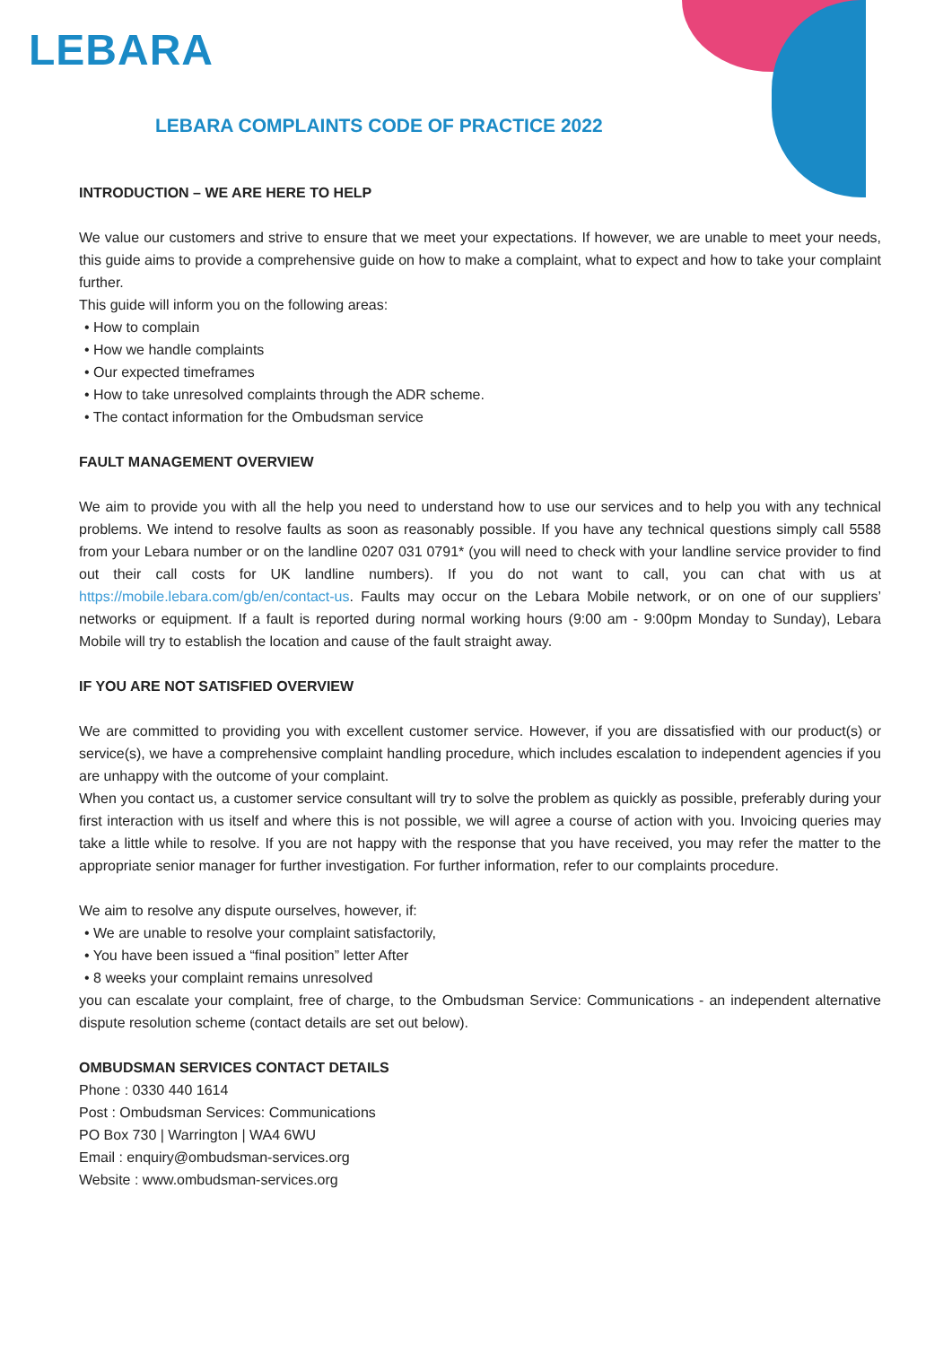LEBARA
LEBARA COMPLAINTS CODE OF PRACTICE 2022
INTRODUCTION – WE ARE HERE TO HELP
We value our customers and strive to ensure that we meet your expectations. If however, we are unable to meet your needs, this guide aims to provide a comprehensive guide on how to make a complaint, what to expect and how to take your complaint further.
This guide will inform you on the following areas:
• How to complain
• How we handle complaints
• Our expected timeframes
• How to take unresolved complaints through the ADR scheme.
• The contact information for the Ombudsman service
FAULT MANAGEMENT OVERVIEW
We aim to provide you with all the help you need to understand how to use our services and to help you with any technical problems. We intend to resolve faults as soon as reasonably possible. If you have any technical questions simply call 5588 from your Lebara number or on the landline 0207 031 0791* (you will need to check with your landline service provider to find out their call costs for UK landline numbers). If you do not want to call, you can chat with us at https://mobile.lebara.com/gb/en/contact-us. Faults may occur on the Lebara Mobile network, or on one of our suppliers’ networks or equipment. If a fault is reported during normal working hours (9:00 am - 9:00pm Monday to Sunday), Lebara Mobile will try to establish the location and cause of the fault straight away.
IF YOU ARE NOT SATISFIED OVERVIEW
We are committed to providing you with excellent customer service. However, if you are dissatisfied with our product(s) or service(s), we have a comprehensive complaint handling procedure, which includes escalation to independent agencies if you are unhappy with the outcome of your complaint.
When you contact us, a customer service consultant will try to solve the problem as quickly as possible, preferably during your first interaction with us itself and where this is not possible, we will agree a course of action with you. Invoicing queries may take a little while to resolve. If you are not happy with the response that you have received, you may refer the matter to the appropriate senior manager for further investigation. For further information, refer to our complaints procedure.
We aim to resolve any dispute ourselves, however, if:
• We are unable to resolve your complaint satisfactorily,
• You have been issued a “final position” letter After
• 8 weeks your complaint remains unresolved
you can escalate your complaint, free of charge, to the Ombudsman Service: Communications - an independent alternative dispute resolution scheme (contact details are set out below).
OMBUDSMAN SERVICES CONTACT DETAILS
Phone : 0330 440 1614
Post : Ombudsman Services: Communications
PO Box 730 | Warrington | WA4 6WU
Email : enquiry@ombudsman-services.org
Website : www.ombudsman-services.org